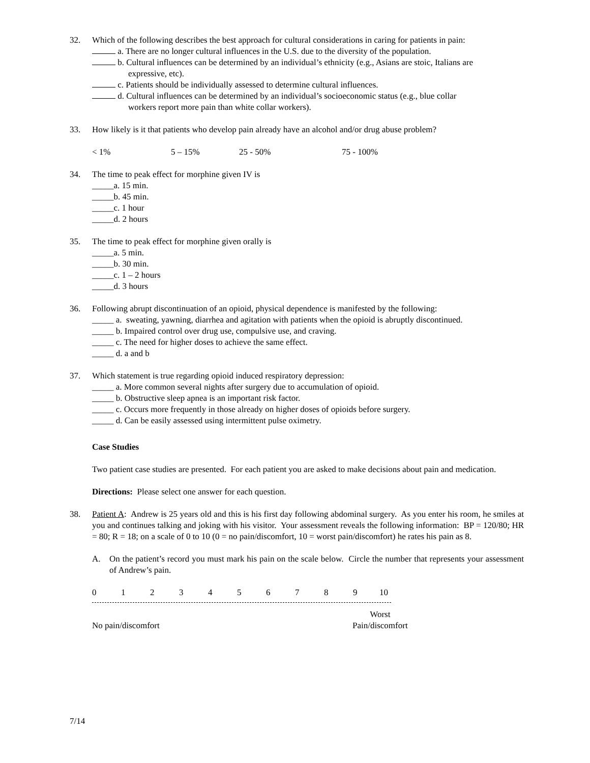32. Which of the following describes the best approach for cultural considerations in caring for patients in pain:
a. There are no longer cultural influences in the U.S. due to the diversity of the population.
b. Cultural influences can be determined by an individual’s ethnicity (e.g., Asians are stoic, Italians are
expressive, etc).
c. Patients should be individually assessed to determine cultural influences.
d. Cultural influences can be determined by an individual’s socioeconomic status (e.g., blue collar
workers report more pain than white collar workers).
33. How likely is it that patients who develop pain already have an alcohol and/or drug abuse problem?
< 1% 5 – 15% 25 - 50% 75 - 100%
34. The time to peak effect for morphine given IV is
_____a. 15 min.
_____b. 45 min.
_____c. 1 hour
_____d. 2 hours
35. The time to peak effect for morphine given orally is
_____a. 5 min.
_____b. 30 min.
_____c. 1 – 2 hours
_____d. 3 hours
36. Following abrupt discontinuation of an opioid, physical dependence is manifested by the following:
_____ a. sweating, yawning, diarrhea and agitation with patients when the opioid is abruptly discontinued.
_____ b. Impaired control over drug use, compulsive use, and craving.
_____ c. The need for higher doses to achieve the same effect.
_____ d. a and b
37. Which statement is true regarding opioid induced respiratory depression:
_____ a. More common several nights after surgery due to accumulation of opioid.
_____ b. Obstructive sleep apnea is an important risk factor.
_____ c. Occurs more frequently in those already on higher doses of opioids before surgery.
_____ d. Can be easily assessed using intermittent pulse oximetry.
Case Studies
Two patient case studies are presented. For each patient you are asked to make decisions about pain and medication.
Directions: Please select one answer for each question.
38. Patient A: Andrew is 25 years old and this is his first day following abdominal surgery. As you enter his room, he smiles at you and continues talking and joking with his visitor. Your assessment reveals the following information: BP = 120/80; HR = 80; R = 18; on a scale of 0 to 10 (0 = no pain/discomfort, 10 = worst pain/discomfort) he rates his pain as 8.
A. On the patient’s record you must mark his pain on the scale below. Circle the number that represents your assessment of Andrew’s pain.
0123456789 10
No pain/discomfort Worst
Pain/discomfort
7/14